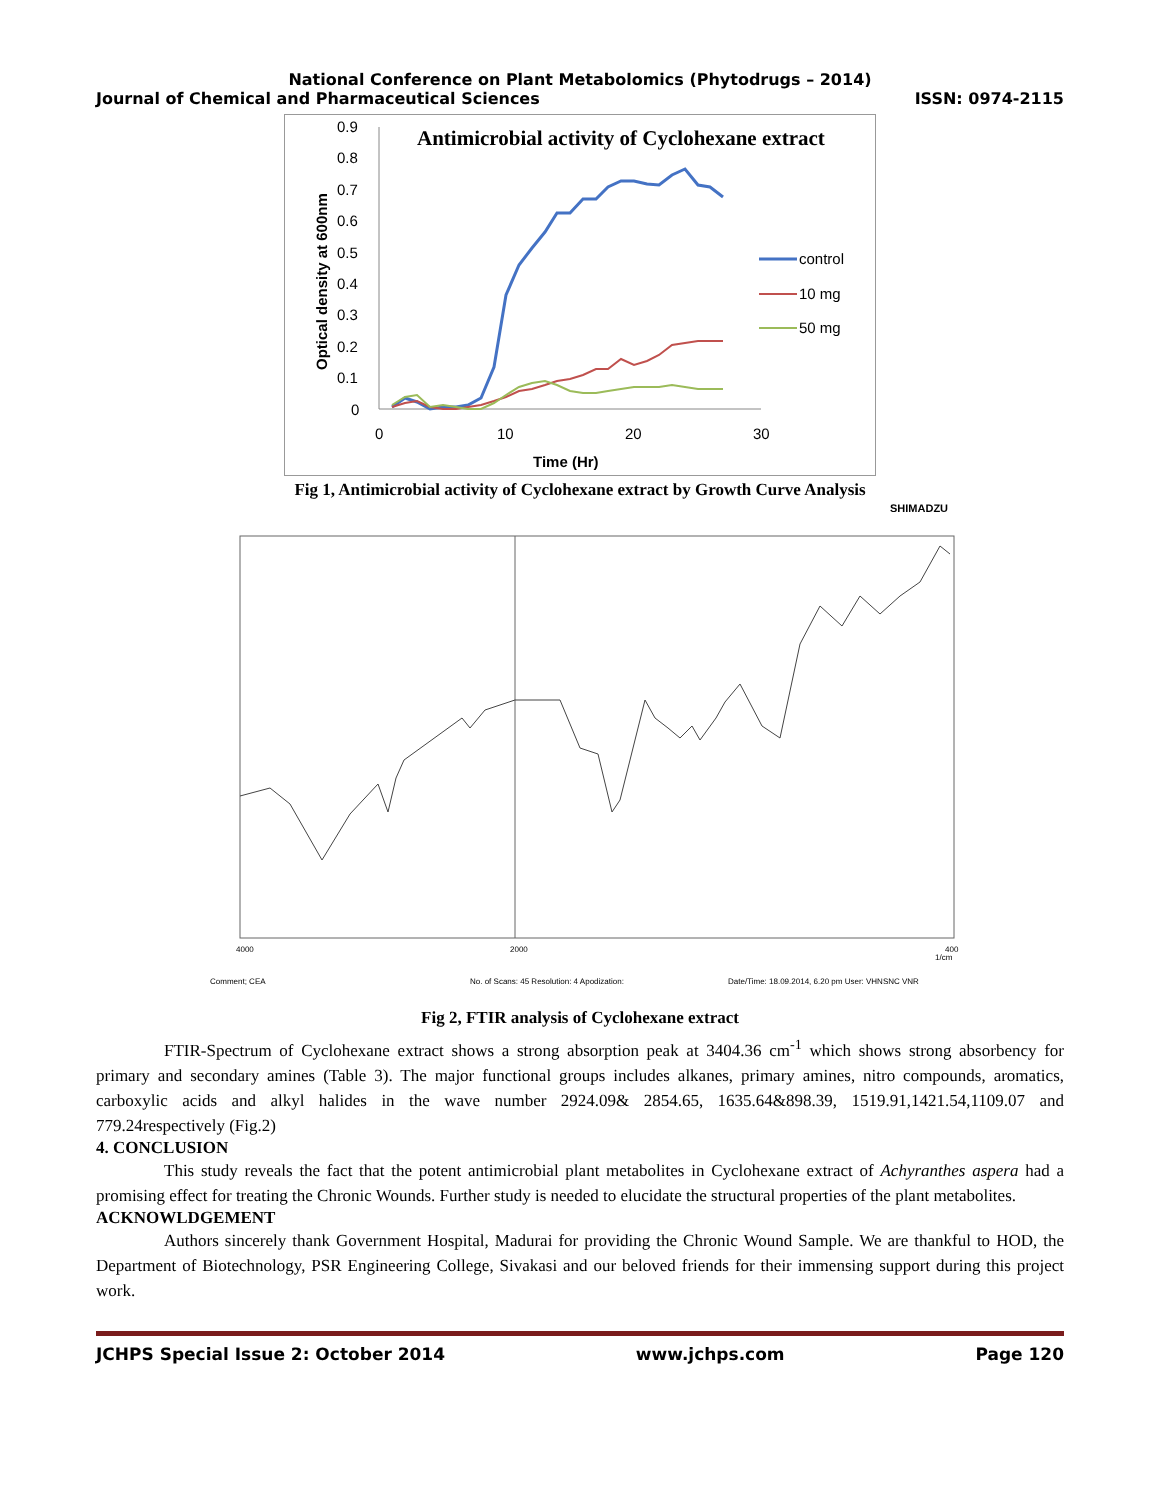National Conference on Plant Metabolomics (Phytodrugs – 2014)
Journal of Chemical and Pharmaceutical Sciences ISSN: 0974-2115
Antimicrobial activity of Cyclohexane extract
0.9
0.8
0.7
0.6
0.5
0.4
0.3
0.2
0.1
0
0
10
20
30
Time (Hr)
Optical density at 600nm
control
10 mg
50 mg
Fig 1, Antimicrobial activity of Cyclohexane extract by Growth Curve Analysis
SHIMADZU
4000
2000
400
1/cm
Comment; CEA
No. of Scans: 45 Resolution: 4 Apodization:
Date/Time: 18.09.2014, 6.20 pm User: VHNSNC VNR
Fig 2, FTIR analysis of Cyclohexane extract
FTIR-Spectrum of Cyclohexane extract shows a strong absorption peak at 3404.36 cm<sup>-1</sup> which shows strong absorbency for primary and secondary amines (Table 3). The major functional groups includes alkanes, primary amines, nitro compounds, aromatics, carboxylic acids and alkyl halides in the wave number 2924.09& 2854.65, 1635.64&898.39, 1519.91,1421.54,1109.07 and 779.24respectively (Fig.2)
4. CONCLUSION
This study reveals the fact that the potent antimicrobial plant metabolites in Cyclohexane extract of Achyranthes aspera had a promising effect for treating the Chronic Wounds. Further study is needed to elucidate the structural properties of the plant metabolites.
ACKNOWLDGEMENT
Authors sincerely thank Government Hospital, Madurai for providing the Chronic Wound Sample. We are thankful to HOD, the Department of Biotechnology, PSR Engineering College, Sivakasi and our beloved friends for their immensing support during this project work.
JCHPS Special Issue 2: October 2014 www.jchps.com Page 120